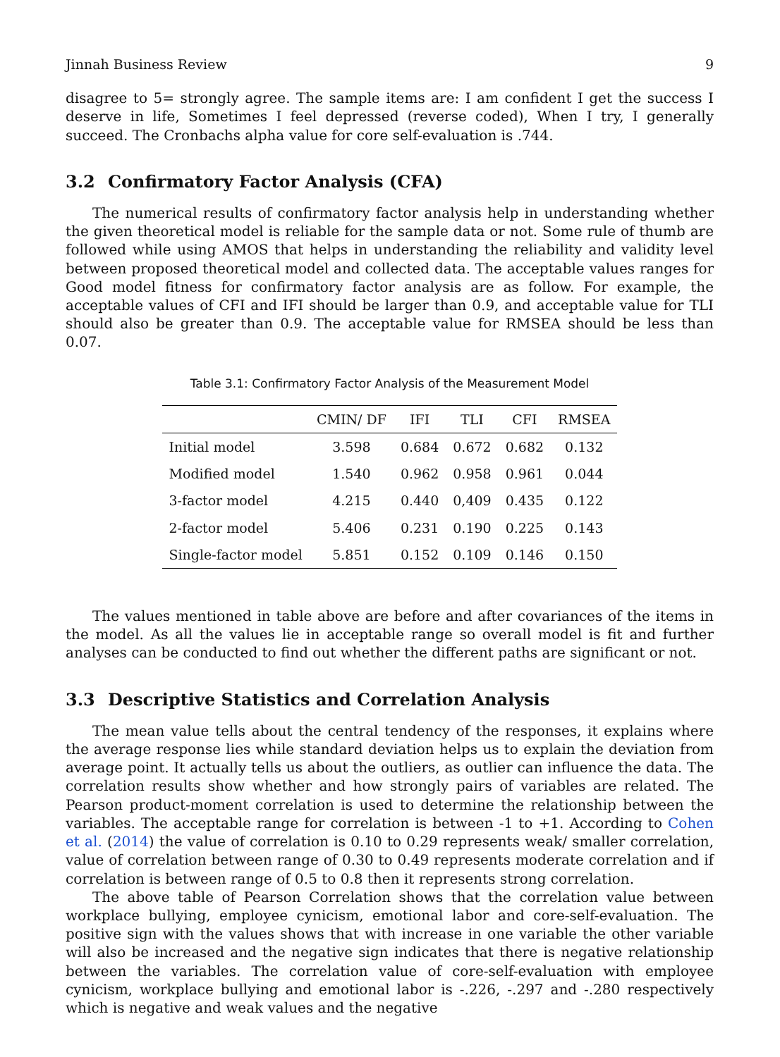Jinnah Business Review 9
disagree to 5= strongly agree. The sample items are: I am confident I get the success I deserve in life, Sometimes I feel depressed (reverse coded), When I try, I generally succeed. The Cronbachs alpha value for core self-evaluation is .744.
3.2 Confirmatory Factor Analysis (CFA)
The numerical results of confirmatory factor analysis help in understanding whether the given theoretical model is reliable for the sample data or not. Some rule of thumb are followed while using AMOS that helps in understanding the reliability and validity level between proposed theoretical model and collected data. The acceptable values ranges for Good model fitness for confirmatory factor analysis are as follow. For example, the acceptable values of CFI and IFI should be larger than 0.9, and acceptable value for TLI should also be greater than 0.9. The acceptable value for RMSEA should be less than 0.07.
Table 3.1: Confirmatory Factor Analysis of the Measurement Model
| | CMIN/ DF | IFI | TLI | CFI | RMSEA |
| --- | --- | --- | --- | --- | --- |
| Initial model | 3.598 | 0.684 | 0.672 | 0.682 | 0.132 |
| Modified model | 1.540 | 0.962 | 0.958 | 0.961 | 0.044 |
| 3-factor model | 4.215 | 0.440 | 0,409 | 0.435 | 0.122 |
| 2-factor model | 5.406 | 0.231 | 0.190 | 0.225 | 0.143 |
| Single-factor model | 5.851 | 0.152 | 0.109 | 0.146 | 0.150 |
The values mentioned in table above are before and after covariances of the items in the model. As all the values lie in acceptable range so overall model is fit and further analyses can be conducted to find out whether the different paths are significant or not.
3.3 Descriptive Statistics and Correlation Analysis
The mean value tells about the central tendency of the responses, it explains where the average response lies while standard deviation helps us to explain the deviation from average point. It actually tells us about the outliers, as outlier can influence the data. The correlation results show whether and how strongly pairs of variables are related. The Pearson product-moment correlation is used to determine the relationship between the variables. The acceptable range for correlation is between -1 to +1. According to Cohen et al. (2014) the value of correlation is 0.10 to 0.29 represents weak/ smaller correlation, value of correlation between range of 0.30 to 0.49 represents moderate correlation and if correlation is between range of 0.5 to 0.8 then it represents strong correlation.
The above table of Pearson Correlation shows that the correlation value between workplace bullying, employee cynicism, emotional labor and core-self-evaluation. The positive sign with the values shows that with increase in one variable the other variable will also be increased and the negative sign indicates that there is negative relationship between the variables. The correlation value of core-self-evaluation with employee cynicism, workplace bullying and emotional labor is -.226, -.297 and -.280 respectively which is negative and weak values and the negative